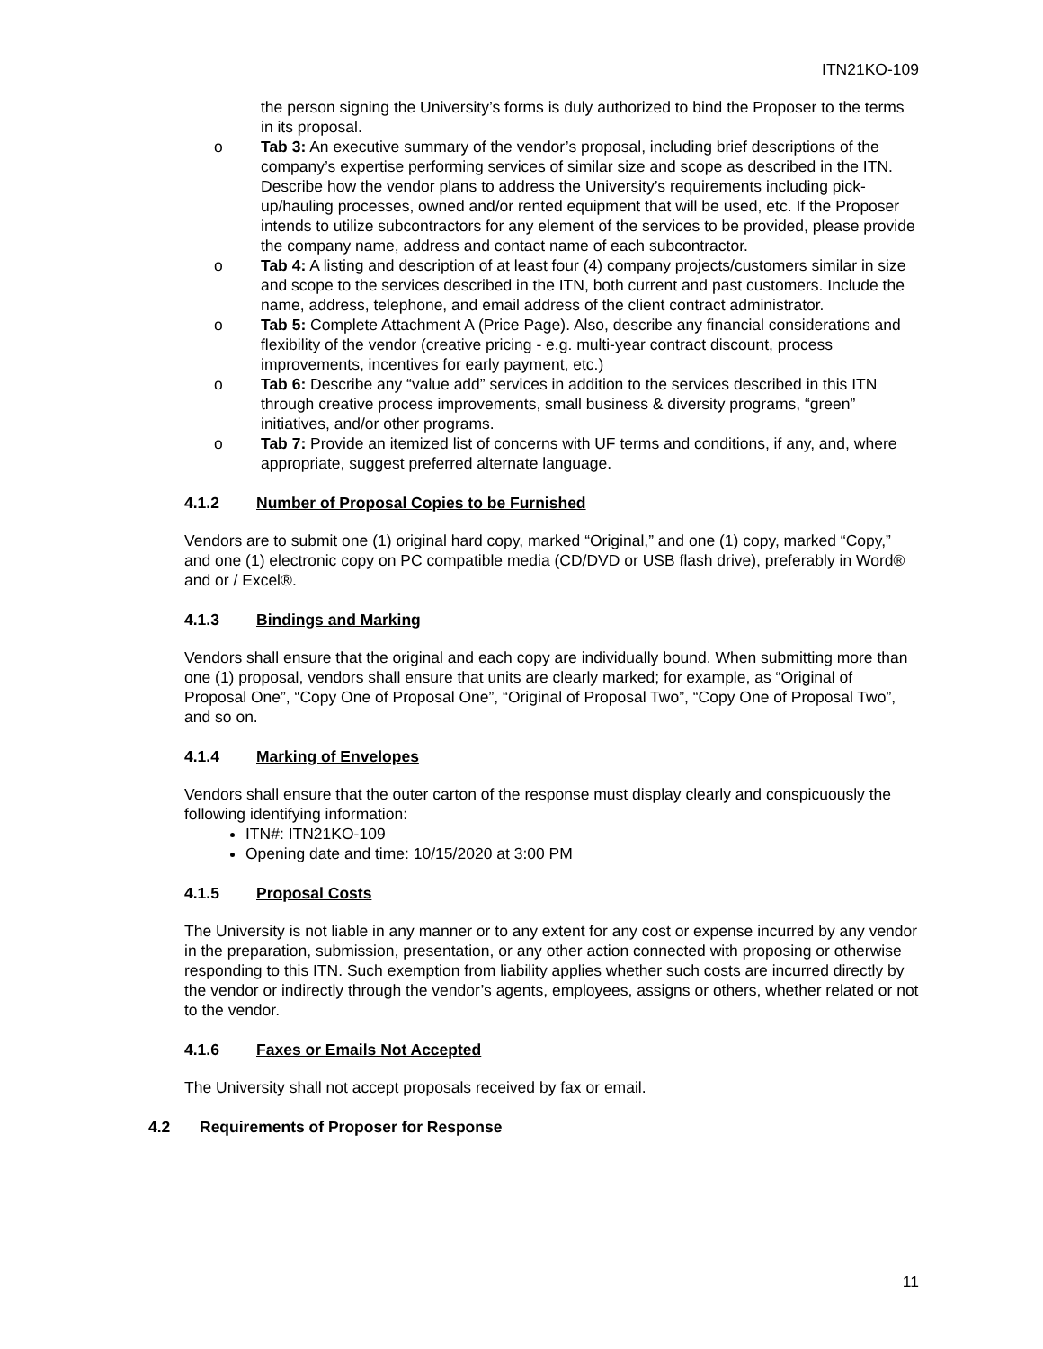ITN21KO-109
the person signing the University’s forms is duly authorized to bind the Proposer to the terms in its proposal.
o Tab 3: An executive summary of the vendor’s proposal, including brief descriptions of the company’s expertise performing services of similar size and scope as described in the ITN. Describe how the vendor plans to address the University’s requirements including pick-up/hauling processes, owned and/or rented equipment that will be used, etc. If the Proposer intends to utilize subcontractors for any element of the services to be provided, please provide the company name, address and contact name of each subcontractor.
o Tab 4: A listing and description of at least four (4) company projects/customers similar in size and scope to the services described in the ITN, both current and past customers. Include the name, address, telephone, and email address of the client contract administrator.
o Tab 5: Complete Attachment A (Price Page). Also, describe any financial considerations and flexibility of the vendor (creative pricing - e.g. multi-year contract discount, process improvements, incentives for early payment, etc.)
o Tab 6: Describe any “value add” services in addition to the services described in this ITN through creative process improvements, small business & diversity programs, “green” initiatives, and/or other programs.
o Tab 7: Provide an itemized list of concerns with UF terms and conditions, if any, and, where appropriate, suggest preferred alternate language.
4.1.2 Number of Proposal Copies to be Furnished
Vendors are to submit one (1) original hard copy, marked “Original,” and one (1) copy, marked “Copy,” and one (1) electronic copy on PC compatible media (CD/DVD or USB flash drive), preferably in Word® and or / Excel®.
4.1.3 Bindings and Marking
Vendors shall ensure that the original and each copy are individually bound. When submitting more than one (1) proposal, vendors shall ensure that units are clearly marked; for example, as “Original of Proposal One”, “Copy One of Proposal One”, “Original of Proposal Two”, “Copy One of Proposal Two”, and so on.
4.1.4 Marking of Envelopes
Vendors shall ensure that the outer carton of the response must display clearly and conspicuously the following identifying information:
ITN#: ITN21KO-109
Opening date and time: 10/15/2020 at 3:00 PM
4.1.5 Proposal Costs
The University is not liable in any manner or to any extent for any cost or expense incurred by any vendor in the preparation, submission, presentation, or any other action connected with proposing or otherwise responding to this ITN. Such exemption from liability applies whether such costs are incurred directly by the vendor or indirectly through the vendor’s agents, employees, assigns or others, whether related or not to the vendor.
4.1.6 Faxes or Emails Not Accepted
The University shall not accept proposals received by fax or email.
4.2 Requirements of Proposer for Response
11